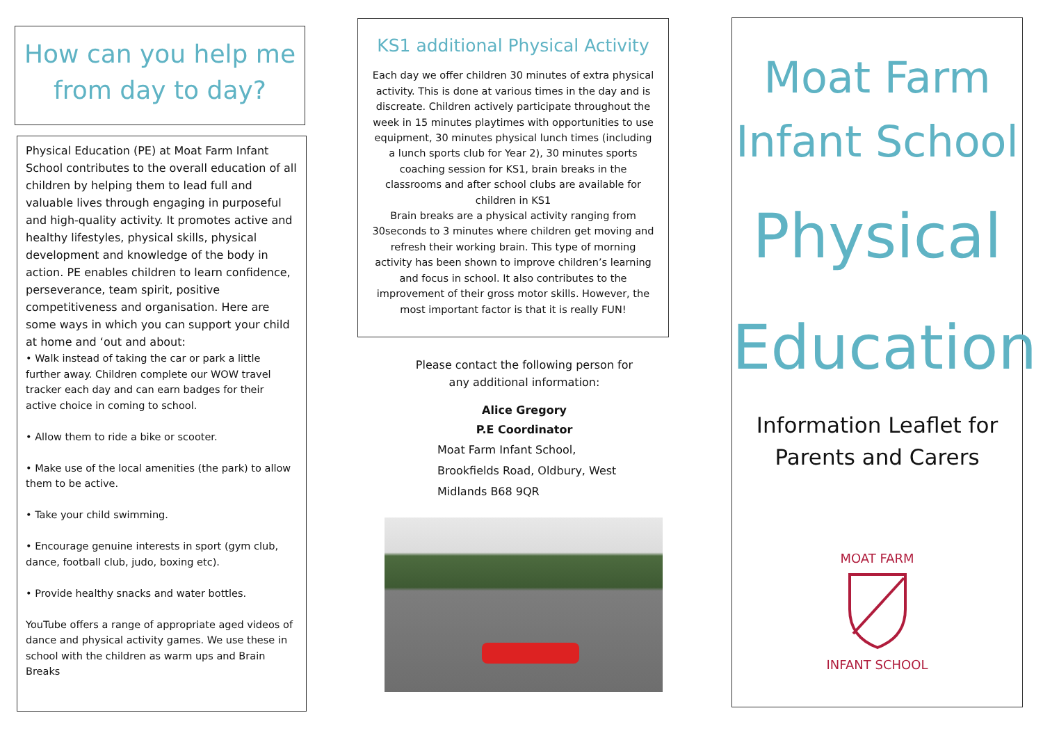How can you help me
from day to day?
Physical Education (PE) at Moat Farm Infant School contributes to the overall education of all children by helping them to lead full and valuable lives through engaging in purposeful and high-quality activity. It promotes active and healthy lifestyles, physical skills, physical development and knowledge of the body in action. PE enables children to learn confidence, perseverance, team spirit, positive competitiveness and organisation. Here are some ways in which you can support your child at home and ‘out and about:
• Walk instead of taking the car or park a little further away. Children complete our WOW travel tracker each day and can earn badges for their active choice in coming to school.
• Allow them to ride a bike or scooter.
• Make use of the local amenities (the park) to allow them to be active.
• Take your child swimming.
• Encourage genuine interests in sport (gym club, dance, football club, judo, boxing etc).
• Provide healthy snacks and water bottles.
YouTube offers a range of appropriate aged videos of dance and physical activity games. We use these in school with the children as warm ups and Brain Breaks
KS1 additional Physical Activity
Each day we offer children 30 minutes of extra physical activity. This is done at various times in the day and is discreate. Children actively participate throughout the week in 15 minutes playtimes with opportunities to use equipment, 30 minutes physical lunch times (including a lunch sports club for Year 2), 30 minutes sports coaching session for KS1, brain breaks in the classrooms and after school clubs are available for children in KS1
Brain breaks are a physical activity ranging from 30seconds to 3 minutes where children get moving and refresh their working brain. This type of morning activity has been shown to improve children’s learning and focus in school. It also contributes to the improvement of their gross motor skills. However, the most important factor is that it is really FUN!
Please contact the following person for
any additional information:
Alice Gregory
P.E Coordinator
Moat Farm Infant School,
Brookfields Road, Oldbury, West
Midlands B68 9QR
Moat Farm
Infant School
Physical
Education
Information Leaflet for
Parents and Carers
MOAT FARM
INFANT SCHOOL